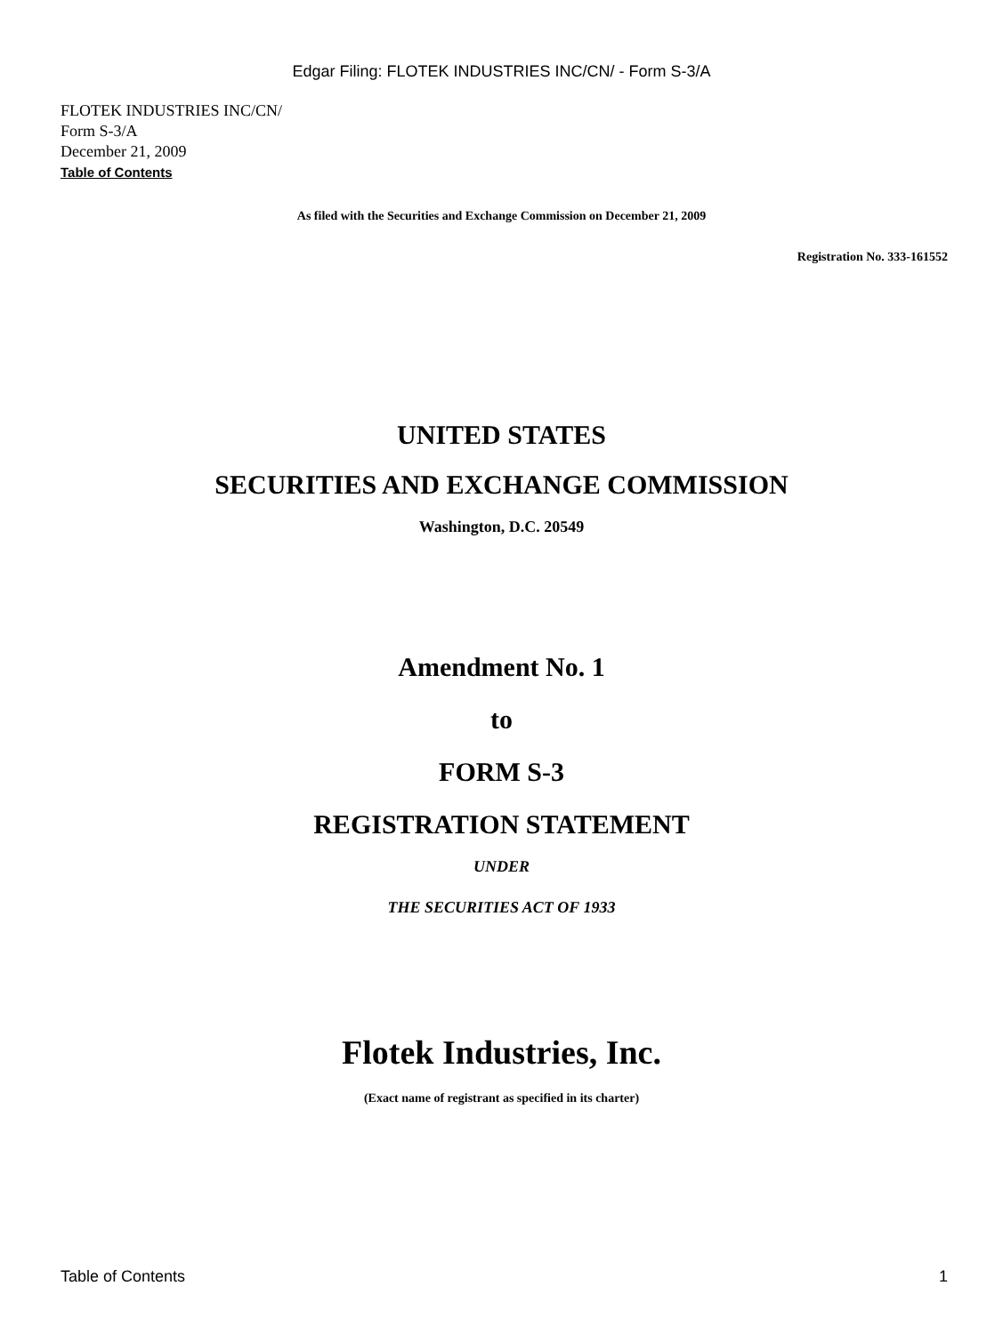Edgar Filing: FLOTEK INDUSTRIES INC/CN/ - Form S-3/A
FLOTEK INDUSTRIES INC/CN/
Form S-3/A
December 21, 2009
Table of Contents
As filed with the Securities and Exchange Commission on December 21, 2009
Registration No. 333-161552
UNITED STATES
SECURITIES AND EXCHANGE COMMISSION
Washington, D.C. 20549
Amendment No. 1
to
FORM S-3
REGISTRATION STATEMENT
UNDER
THE SECURITIES ACT OF 1933
Flotek Industries, Inc.
(Exact name of registrant as specified in its charter)
Table of Contents 1